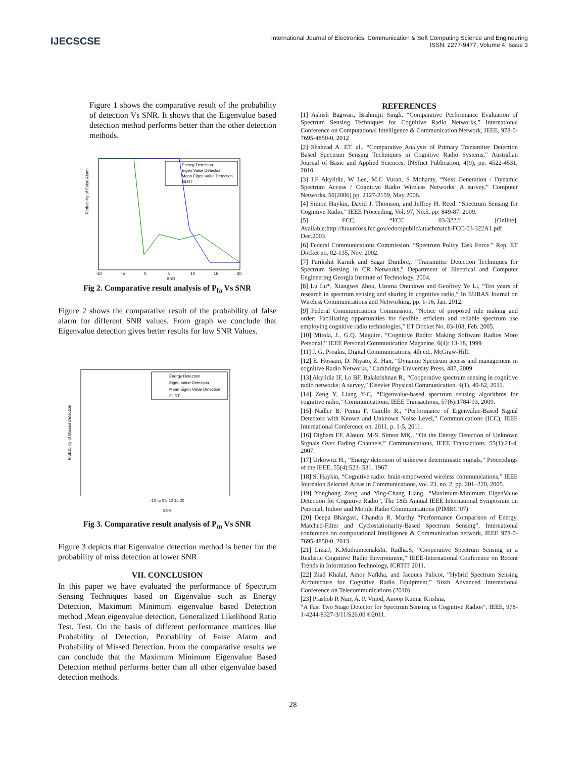IJECSCSE
International Journal of Electronics, Communication & Soft Computing Science and Engineering
ISSN: 2277-9477, Volume 4, Issue 3
Figure 1 shows the comparative result of the probability of detection Vs SNR. It shows that the Eigenvalue based detection method performs better than the other detection methods.
Probability of False Alarm
-10
-5
0
5
10
15
20
SNR
Energy Detection
Eigen Value Detection
Mean Eigen Value Detection
GLRT
Fig 2. Comparative result analysis of P<sub>fa</sub> Vs SNR
Figure 2 shows the comparative result of the probability of false alarm for different SNR values. From graph we conclude that Eigenvalue detection gives better results for low SNR Values.
Probability of Missed Detection
Energy Detection
Eigen Value Detection
Mean Eigen Value Detection
GLRT
-10 -5 0 5 10 15 20
SNR
Fig 3. Comparative result analysis of P<sub>m</sub> Vs SNR
Figure 3 depicts that Eigenvalue detection method is better for the probability of miss detection at lower SNR
VII. CONCLUSION
In this paper we have evaluated the performance of Spectrum Sensing Techniques based on Eigenvalue such as Energy Detection, Maximum Minimum eigenvalue based Detection method ,Mean eigenvalue detection, Generalized Likelihood Ratio Test. Test. On the basis of different performance matrices like Probability of Detection, Probability of False Alarm and Probability of Missed Detection. From the comparative results we can conclude that the Maximum Minimum Eigenvalue Based Detection method performs better than all other eigenvalue based detection methods.
REFERENCES
[1] Ashish Bagwari, Brahmijit Singh, “Comparative Performance Evaluation of Spectrum Sensing Techniques for Cognitive Radio Networks,” International Conference on Computational Intelligence & Communication Network, IEEE, 978-0-7695-4850-0, 2012
[2] Shahzad A. ET. al., “Comparative Analysis of Primary Transmitter Detection Based Spectrum Sensing Techniques in Cognitive Radio Systems,” Australian Journal of Basic and Applied Sciences, INSInet Publication, 4(9), pp. 4522-4531, 2010.
[3] I.F Akyildiz, W Lee, M.C Vuran, S Mohanty, “Next Generation / Dynamic Spectrum Access / Cognitive Radio Wireless Networks: A survey,” Computer Networks, 50(2006) pp. 2127-2159, May 2006.
[4] Simon Haykin, David J. Thomson, and Jeffrey H. Reed. “Spectrum Sensing for Cognitive Radio,” IEEE Proceeding, Vol. 97, No.5, pp: 849-87. 2009.
[5] FCC, “FCC 03-322,” [Online]. Available:http://hraunfoss.fcc.gov/edocspublic/attachmatch/FCC-03-322A1.pdf Dec.2003
[6] Federal Communications Commission. “Spectrum Policy Task Force.” Rep. ET Docket no. 02-135, Nov. 2002.
[7] Parikshit Karnik and Sagar Dumbre,. “Transmitter Detection Techniques for Spectrum Sensing in CR Networks,” Department of Electrical and Computer Engineering Georgia Institute of Technology, 2004.
[8] Lu Lu*, Xiangwei Zhou, Uzoma Onunkwo and Geoffrey Ye Li, “Ten years of research in spectrum sensing and sharing in cognitive radio,” In EURAS Journal on Wireless Communications and Networking, pp. 1-16, Jan. 2012.
[9] Federal Communications Commission, “Notice of proposed rule making and order: Facilitating opportunities for flexible, efficient and reliable spectrum use employing cognitive radio technologies,” ET Docket No. 03-108, Feb. 2005.
[10] Mitola, J., G.Q. Maguire, “Cognitive Radio: Making Software Radios More Personal,” IEEE Personal Communication Magazine, 6(4): 13-18, 1999
[11] J. G. Proakis, Digital Communications, 4th ed., McGraw-Hill.
[12] E. Hossain, D. Niyato, Z. Han, “Dynamic Spectrum access and management in cognitive Radio Networks," Cambridge University Press, 487, 2009
[13] Akyildiz IF, Lo BF, Balakrishnan R., “Cooperative spectrum sensing in cognitive radio networks: A survey,” Elsevier Physical Communication. 4(1), 40-62, 2011.
[14] Zeng Y, Liang Y-C, “Eigenvalue-based spectrum sensing algorithms for cognitive radio,” Communications, IEEE Transactions, 57(6):1784-93, 2009.
[15] Nadler B, Penna F, Garello R., “Performance of Eigenvalue-Based Signal Detectors with Known and Unknown Noise Level,” Communications (ICC), IEEE International Conference on. 2011. p. 1-5, 2011.
[16] Digham FF, Alouini M-S, Simon MK., “On the Energy Detection of Unknown Signals Over Fading Channels,” Communications, IEEE Transactions. 55(1):21-4, 2007.
[17] Urkowitz H., “Energy detection of unknown deterministic signals,” Proceedings of the IEEE, 55(4):523- 531. 1967.
[18] S. Haykin, “Cognitive radio: brain-empowered wireless communications,” IEEE Journalon Selected Areas in Communications, vol. 23, no. 2, pp. 201–220, 2005.
[19] Yonghong Zeng and Ying-Chang Liang, “Maximum-Minimum EigenValue Detection for Cognitive Radio”, The 18th Annual IEEE International Symposium on Personal, Indoor and Mobile Radio Communications (PIMRC’07)
[20] Deepa Bhargavi, Chandra R. Murthy “Performance Comparison of Energy, Matched-Filter and Cyclostationarity-Based Spectrum Sensing”, International conference on computational Intelligence & Communication network, IEEE 978-0-7695-4850-0, 2013.
[21] Liza.J, K.Muthumeenakshi, Radha.S, “Cooperative Spectrum Sensing in a Realistic Cognitive Radio Environment,” IEEE-International Conference on Recent Trends in Information Technology, ICRTIT 2011.
[22] Ziad Khalaf, Amor Nafkha, and Jacques Palicot, “Hybrid Spectrum Sensing Architecture for Cognitive Radio Equipment,” Sixth Advanced International Conference on Telecommunications (2010)
[23] Prashob R Nair, A. P. Vinod, Anoop Kumar Krishna,
“A Fast Two Stage Detector for Spectrum Sensing in Cognitive Radios”, IEEE, 978-1-4244-8327-3/11/$26.00 ©2011.
28